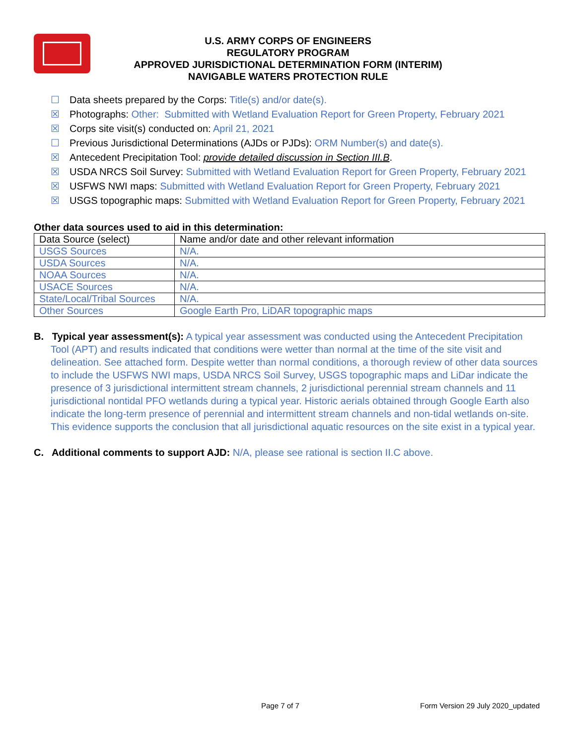U.S. ARMY CORPS OF ENGINEERS
REGULATORY PROGRAM
APPROVED JURISDICTIONAL DETERMINATION FORM (INTERIM)
NAVIGABLE WATERS PROTECTION RULE
☐ Data sheets prepared by the Corps: Title(s) and/or date(s).
☒ Photographs: Other: Submitted with Wetland Evaluation Report for Green Property, February 2021
☒ Corps site visit(s) conducted on: April 21, 2021
☐ Previous Jurisdictional Determinations (AJDs or PJDs): ORM Number(s) and date(s).
☒ Antecedent Precipitation Tool: provide detailed discussion in Section III.B.
☒ USDA NRCS Soil Survey: Submitted with Wetland Evaluation Report for Green Property, February 2021
☒ USFWS NWI maps: Submitted with Wetland Evaluation Report for Green Property, February 2021
☒ USGS topographic maps: Submitted with Wetland Evaluation Report for Green Property, February 2021
Other data sources used to aid in this determination:
| Data Source (select) | Name and/or date and other relevant information |
| USGS Sources | N/A. |
| USDA Sources | N/A. |
| NOAA Sources | N/A. |
| USACE Sources | N/A. |
| State/Local/Tribal Sources | N/A. |
| Other Sources | Google Earth Pro, LiDAR topographic maps |
B. Typical year assessment(s): A typical year assessment was conducted using the Antecedent Precipitation Tool (APT) and results indicated that conditions were wetter than normal at the time of the site visit and delineation. See attached form. Despite wetter than normal conditions, a thorough review of other data sources to include the USFWS NWI maps, USDA NRCS Soil Survey, USGS topographic maps and LiDar indicate the presence of 3 jurisdictional intermittent stream channels, 2 jurisdictional perennial stream channels and 11 jurisdictional nontidal PFO wetlands during a typical year. Historic aerials obtained through Google Earth also indicate the long-term presence of perennial and intermittent stream channels and non-tidal wetlands on-site. This evidence supports the conclusion that all jurisdictional aquatic resources on the site exist in a typical year.
C. Additional comments to support AJD: N/A, please see rational is section II.C above.
Page 7 of 7 Form Version 29 July 2020_updated